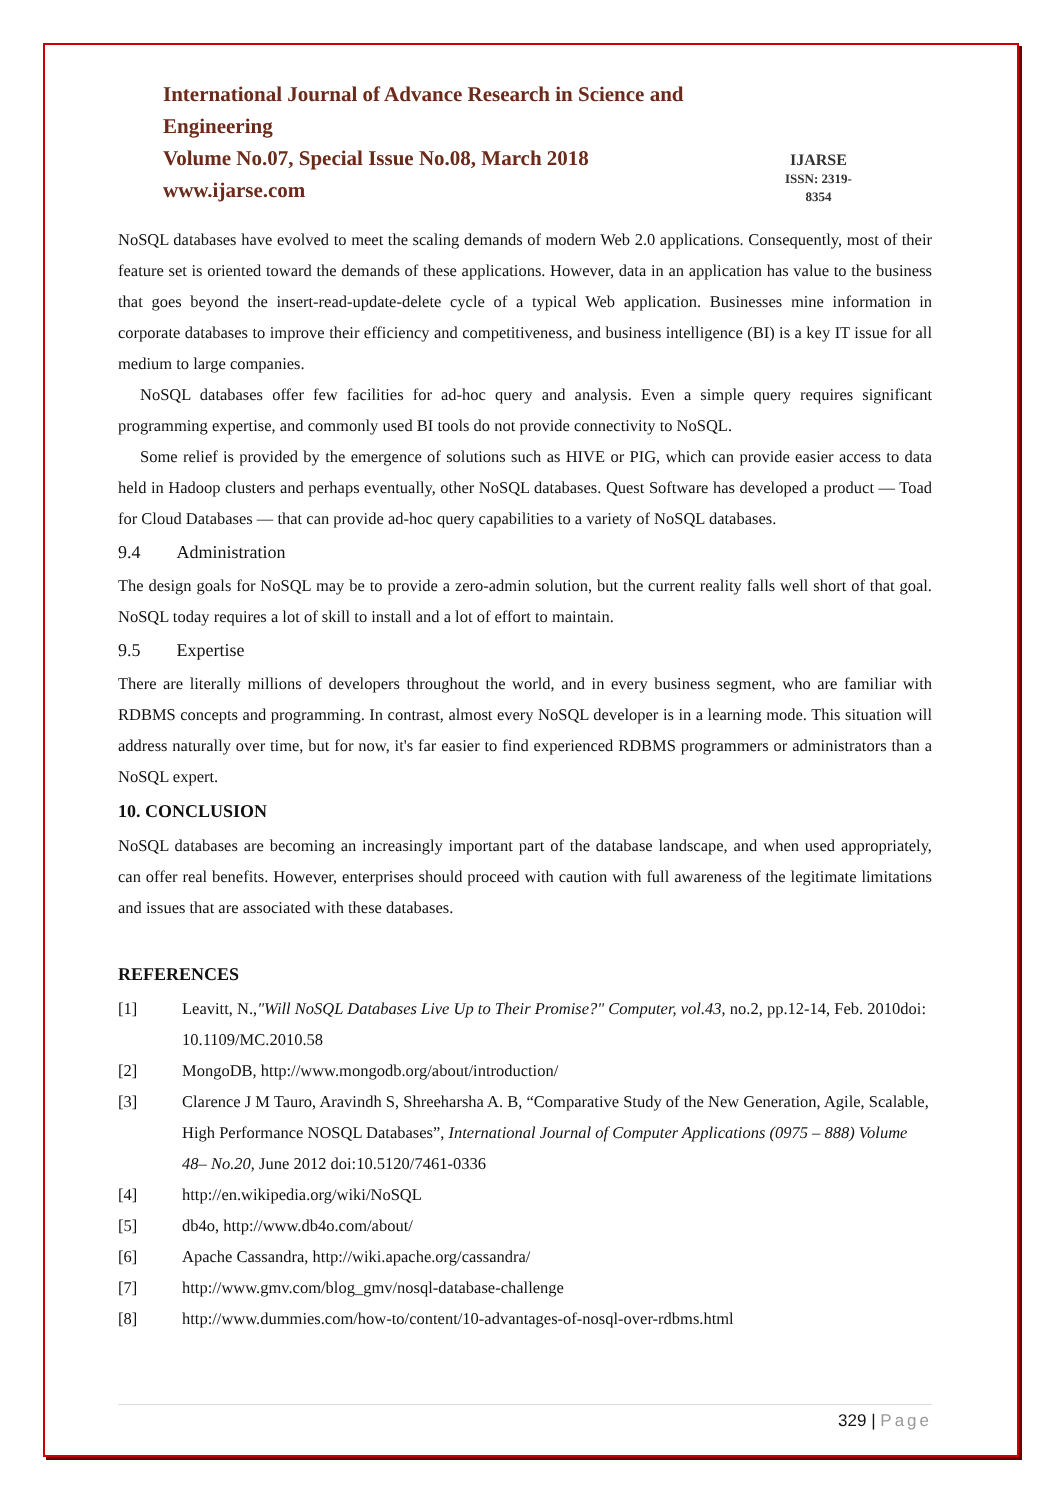International Journal of Advance Research in Science and Engineering
Volume No.07, Special Issue No.08, March 2018
www.ijarse.com
IJARSE
ISSN: 2319-8354
NoSQL databases have evolved to meet the scaling demands of modern Web 2.0 applications. Consequently, most of their feature set is oriented toward the demands of these applications. However, data in an application has value to the business that goes beyond the insert-read-update-delete cycle of a typical Web application. Businesses mine information in corporate databases to improve their efficiency and competitiveness, and business intelligence (BI) is a key IT issue for all medium to large companies.
NoSQL databases offer few facilities for ad-hoc query and analysis. Even a simple query requires significant programming expertise, and commonly used BI tools do not provide connectivity to NoSQL.
Some relief is provided by the emergence of solutions such as HIVE or PIG, which can provide easier access to data held in Hadoop clusters and perhaps eventually, other NoSQL databases. Quest Software has developed a product — Toad for Cloud Databases — that can provide ad-hoc query capabilities to a variety of NoSQL databases.
9.4 Administration
The design goals for NoSQL may be to provide a zero-admin solution, but the current reality falls well short of that goal. NoSQL today requires a lot of skill to install and a lot of effort to maintain.
9.5 Expertise
There are literally millions of developers throughout the world, and in every business segment, who are familiar with RDBMS concepts and programming. In contrast, almost every NoSQL developer is in a learning mode. This situation will address naturally over time, but for now, it's far easier to find experienced RDBMS programmers or administrators than a NoSQL expert.
10. CONCLUSION
NoSQL databases are becoming an increasingly important part of the database landscape, and when used appropriately, can offer real benefits. However, enterprises should proceed with caution with full awareness of the legitimate limitations and issues that are associated with these databases.
REFERENCES
[1] Leavitt, N.,"Will NoSQL Databases Live Up to Their Promise?" Computer, vol.43, no.2, pp.12-14, Feb. 2010doi: 10.1109/MC.2010.58
[2] MongoDB, http://www.mongodb.org/about/introduction/
[3] Clarence J M Tauro, Aravindh S, Shreeharsha A. B, “Comparative Study of the New Generation, Agile, Scalable, High Performance NOSQL Databases”, International Journal of Computer Applications (0975 – 888) Volume 48– No.20, June 2012 doi:10.5120/7461-0336
[4] http://en.wikipedia.org/wiki/NoSQL
[5] db4o, http://www.db4o.com/about/
[6] Apache Cassandra, http://wiki.apache.org/cassandra/
[7] http://www.gmv.com/blog_gmv/nosql-database-challenge
[8] http://www.dummies.com/how-to/content/10-advantages-of-nosql-over-rdbms.html
329 | Page